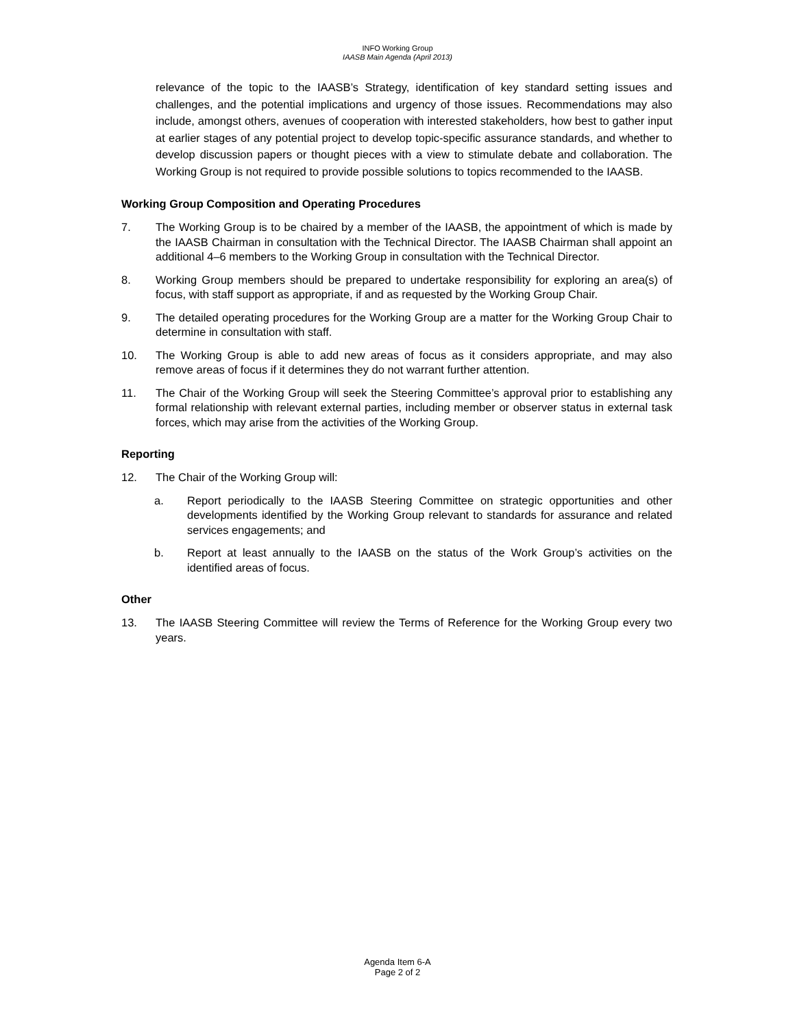INFO Working Group
IAASB Main Agenda (April 2013)
relevance of the topic to the IAASB’s Strategy, identification of key standard setting issues and challenges, and the potential implications and urgency of those issues. Recommendations may also include, amongst others, avenues of cooperation with interested stakeholders, how best to gather input at earlier stages of any potential project to develop topic-specific assurance standards, and whether to develop discussion papers or thought pieces with a view to stimulate debate and collaboration. The Working Group is not required to provide possible solutions to topics recommended to the IAASB.
Working Group Composition and Operating Procedures
7. The Working Group is to be chaired by a member of the IAASB, the appointment of which is made by the IAASB Chairman in consultation with the Technical Director. The IAASB Chairman shall appoint an additional 4–6 members to the Working Group in consultation with the Technical Director.
8. Working Group members should be prepared to undertake responsibility for exploring an area(s) of focus, with staff support as appropriate, if and as requested by the Working Group Chair.
9. The detailed operating procedures for the Working Group are a matter for the Working Group Chair to determine in consultation with staff.
10. The Working Group is able to add new areas of focus as it considers appropriate, and may also remove areas of focus if it determines they do not warrant further attention.
11. The Chair of the Working Group will seek the Steering Committee’s approval prior to establishing any formal relationship with relevant external parties, including member or observer status in external task forces, which may arise from the activities of the Working Group.
Reporting
12. The Chair of the Working Group will:
a. Report periodically to the IAASB Steering Committee on strategic opportunities and other developments identified by the Working Group relevant to standards for assurance and related services engagements; and
b. Report at least annually to the IAASB on the status of the Work Group’s activities on the identified areas of focus.
Other
13. The IAASB Steering Committee will review the Terms of Reference for the Working Group every two years.
Agenda Item 6-A
Page 2 of 2